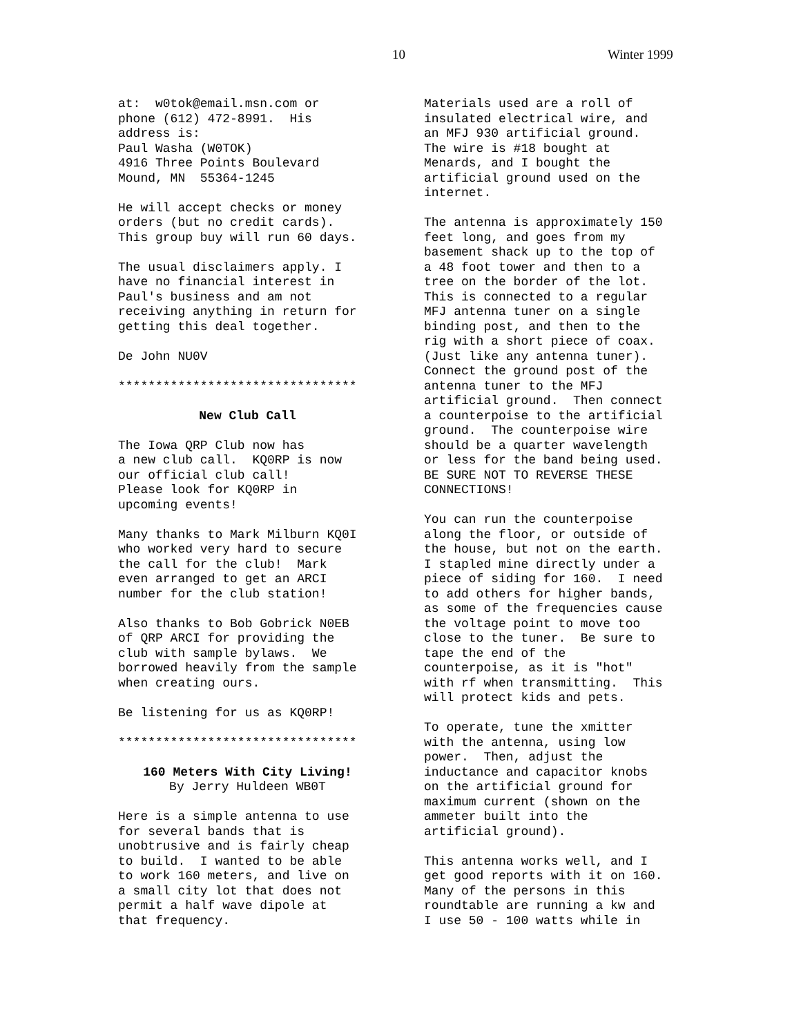10 Winter 1999
at: w0tok@email.msn.com or phone (612) 472-8991. His address is: Paul Washa (W0TOK) 4916 Three Points Boulevard Mound, MN 55364-1245
He will accept checks or money orders (but no credit cards). This group buy will run 60 days.
The usual disclaimers apply. I have no financial interest in Paul's business and am not receiving anything in return for getting this deal together.
De John NU0V
********************************
New Club Call
The Iowa QRP Club now has a new club call. KQ0RP is now our official club call! Please look for KQ0RP in upcoming events!
Many thanks to Mark Milburn KQ0I who worked very hard to secure the call for the club! Mark even arranged to get an ARCI number for the club station!
Also thanks to Bob Gobrick N0EB of QRP ARCI for providing the club with sample bylaws. We borrowed heavily from the sample when creating ours.
Be listening for us as KQ0RP!
********************************
160 Meters With City Living!
By Jerry Huldeen WB0T
Here is a simple antenna to use for several bands that is unobtrusive and is fairly cheap to build. I wanted to be able to work 160 meters, and live on a small city lot that does not permit a half wave dipole at that frequency.
Materials used are a roll of insulated electrical wire, and an MFJ 930 artificial ground. The wire is #18 bought at Menards, and I bought the artificial ground used on the internet.
The antenna is approximately 150 feet long, and goes from my basement shack up to the top of a 48 foot tower and then to a tree on the border of the lot. This is connected to a regular MFJ antenna tuner on a single binding post, and then to the rig with a short piece of coax. (Just like any antenna tuner). Connect the ground post of the antenna tuner to the MFJ artificial ground. Then connect a counterpoise to the artificial ground. The counterpoise wire should be a quarter wavelength or less for the band being used. BE SURE NOT TO REVERSE THESE CONNECTIONS!
You can run the counterpoise along the floor, or outside of the house, but not on the earth. I stapled mine directly under a piece of siding for 160. I need to add others for higher bands, as some of the frequencies cause the voltage point to move too close to the tuner. Be sure to tape the end of the counterpoise, as it is "hot" with rf when transmitting. This will protect kids and pets.
To operate, tune the xmitter with the antenna, using low power. Then, adjust the inductance and capacitor knobs on the artificial ground for maximum current (shown on the ammeter built into the artificial ground).
This antenna works well, and I get good reports with it on 160. Many of the persons in this roundtable are running a kw and I use 50 - 100 watts while in